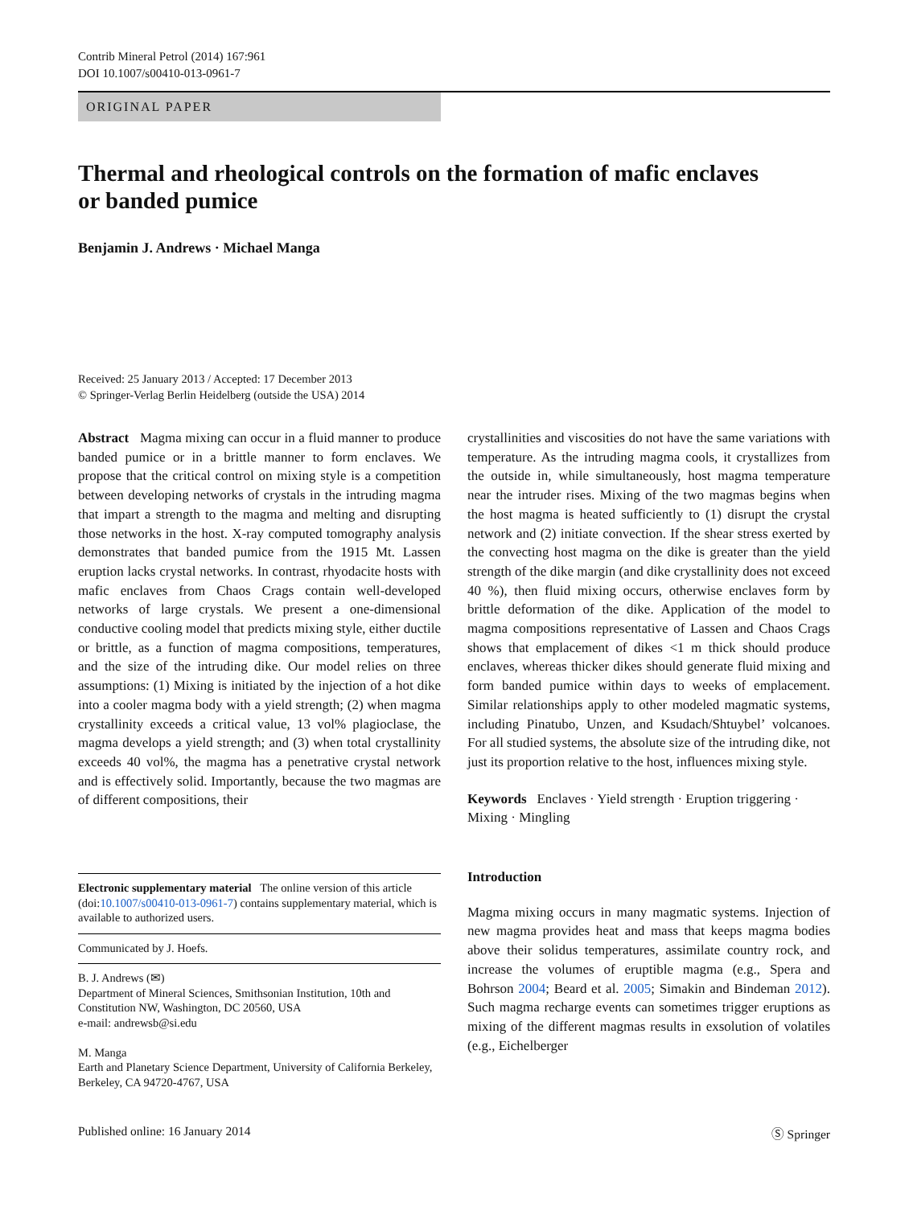Contrib Mineral Petrol (2014) 167:961
DOI 10.1007/s00410-013-0961-7
ORIGINAL PAPER
Thermal and rheological controls on the formation of mafic enclaves or banded pumice
Benjamin J. Andrews · Michael Manga
Received: 25 January 2013 / Accepted: 17 December 2013
© Springer-Verlag Berlin Heidelberg (outside the USA) 2014
Abstract Magma mixing can occur in a fluid manner to produce banded pumice or in a brittle manner to form enclaves. We propose that the critical control on mixing style is a competition between developing networks of crystals in the intruding magma that impart a strength to the magma and melting and disrupting those networks in the host. X-ray computed tomography analysis demonstrates that banded pumice from the 1915 Mt. Lassen eruption lacks crystal networks. In contrast, rhyodacite hosts with mafic enclaves from Chaos Crags contain well-developed networks of large crystals. We present a one-dimensional conductive cooling model that predicts mixing style, either ductile or brittle, as a function of magma compositions, temperatures, and the size of the intruding dike. Our model relies on three assumptions: (1) Mixing is initiated by the injection of a hot dike into a cooler magma body with a yield strength; (2) when magma crystallinity exceeds a critical value, 13 vol% plagioclase, the magma develops a yield strength; and (3) when total crystallinity exceeds 40 vol%, the magma has a penetrative crystal network and is effectively solid. Importantly, because the two magmas are of different compositions, their
Electronic supplementary material The online version of this article (doi:10.1007/s00410-013-0961-7) contains supplementary material, which is available to authorized users.
Communicated by J. Hoefs.
B. J. Andrews (✉)
Department of Mineral Sciences, Smithsonian Institution, 10th and Constitution NW, Washington, DC 20560, USA
e-mail: andrewsb@si.edu
M. Manga
Earth and Planetary Science Department, University of California Berkeley, Berkeley, CA 94720-4767, USA
crystallinities and viscosities do not have the same variations with temperature. As the intruding magma cools, it crystallizes from the outside in, while simultaneously, host magma temperature near the intruder rises. Mixing of the two magmas begins when the host magma is heated sufficiently to (1) disrupt the crystal network and (2) initiate convection. If the shear stress exerted by the convecting host magma on the dike is greater than the yield strength of the dike margin (and dike crystallinity does not exceed 40 %), then fluid mixing occurs, otherwise enclaves form by brittle deformation of the dike. Application of the model to magma compositions representative of Lassen and Chaos Crags shows that emplacement of dikes <1 m thick should produce enclaves, whereas thicker dikes should generate fluid mixing and form banded pumice within days to weeks of emplacement. Similar relationships apply to other modeled magmatic systems, including Pinatubo, Unzen, and Ksudach/Shtuybel’ volcanoes. For all studied systems, the absolute size of the intruding dike, not just its proportion relative to the host, influences mixing style.
Keywords Enclaves · Yield strength · Eruption triggering · Mixing · Mingling
Introduction
Magma mixing occurs in many magmatic systems. Injection of new magma provides heat and mass that keeps magma bodies above their solidus temperatures, assimilate country rock, and increase the volumes of eruptible magma (e.g., Spera and Bohrson 2004; Beard et al. 2005; Simakin and Bindeman 2012). Such magma recharge events can sometimes trigger eruptions as mixing of the different magmas results in exsolution of volatiles (e.g., Eichelberger
Published online: 16 January 2014
Ⓢ Springer